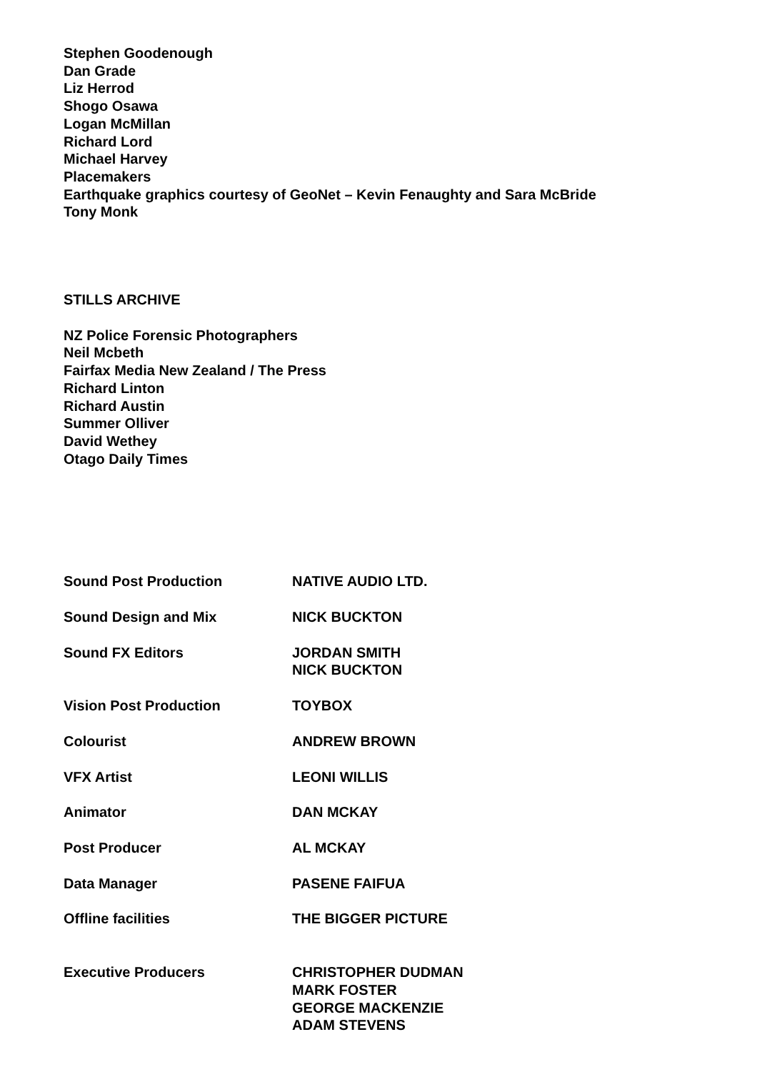Stephen Goodenough
Dan Grade
Liz Herrod
Shogo Osawa
Logan McMillan
Richard Lord
Michael Harvey
Placemakers
Earthquake graphics courtesy of GeoNet – Kevin Fenaughty and Sara McBride
Tony Monk
STILLS ARCHIVE
NZ Police Forensic Photographers
Neil Mcbeth
Fairfax Media New Zealand / The Press
Richard Linton
Richard Austin
Summer Olliver
David Wethey
Otago Daily Times
Sound Post Production NATIVE AUDIO LTD.
Sound Design and Mix NICK BUCKTON
Sound FX Editors JORDAN SMITH
NICK BUCKTON
Vision Post Production TOYBOX
Colourist ANDREW BROWN
VFX Artist LEONI WILLIS
Animator DAN MCKAY
Post Producer AL MCKAY
Data Manager PASENE FAIFUA
Offline facilities THE BIGGER PICTURE
Executive Producers CHRISTOPHER DUDMAN
MARK FOSTER
GEORGE MACKENZIE
ADAM STEVENS